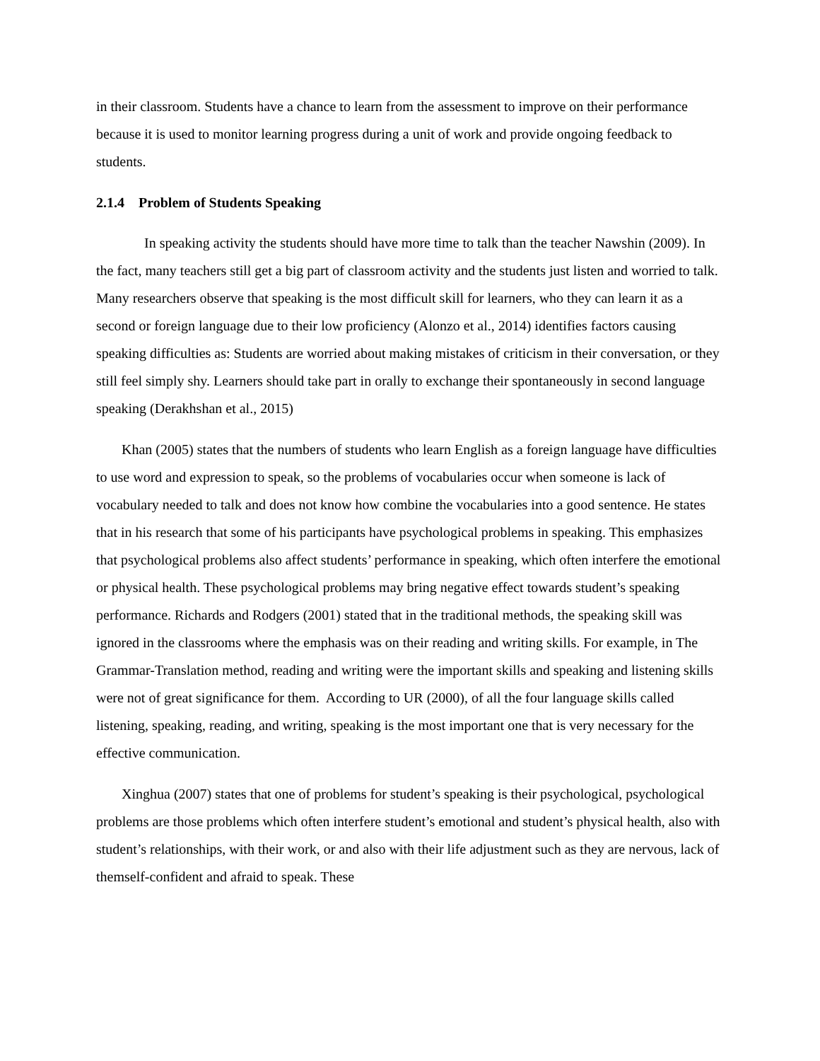in their classroom. Students have a chance to learn from the assessment to improve on their performance because it is used to monitor learning progress during a unit of work and provide ongoing feedback to students.
2.1.4 Problem of Students Speaking
In speaking activity the students should have more time to talk than the teacher Nawshin (2009). In the fact, many teachers still get a big part of classroom activity and the students just listen and worried to talk. Many researchers observe that speaking is the most difficult skill for learners, who they can learn it as a second or foreign language due to their low proficiency (Alonzo et al., 2014) identifies factors causing speaking difficulties as: Students are worried about making mistakes of criticism in their conversation, or they still feel simply shy. Learners should take part in orally to exchange their spontaneously in second language speaking (Derakhshan et al., 2015)
Khan (2005) states that the numbers of students who learn English as a foreign language have difficulties to use word and expression to speak, so the problems of vocabularies occur when someone is lack of vocabulary needed to talk and does not know how combine the vocabularies into a good sentence. He states that in his research that some of his participants have psychological problems in speaking. This emphasizes that psychological problems also affect students’ performance in speaking, which often interfere the emotional or physical health. These psychological problems may bring negative effect towards student’s speaking performance. Richards and Rodgers (2001) stated that in the traditional methods, the speaking skill was ignored in the classrooms where the emphasis was on their reading and writing skills. For example, in The Grammar-Translation method, reading and writing were the important skills and speaking and listening skills were not of great significance for them. According to UR (2000), of all the four language skills called listening, speaking, reading, and writing, speaking is the most important one that is very necessary for the effective communication.
Xinghua (2007) states that one of problems for student’s speaking is their psychological, psychological problems are those problems which often interfere student’s emotional and student’s physical health, also with student’s relationships, with their work, or and also with their life adjustment such as they are nervous, lack of themself-confident and afraid to speak. These